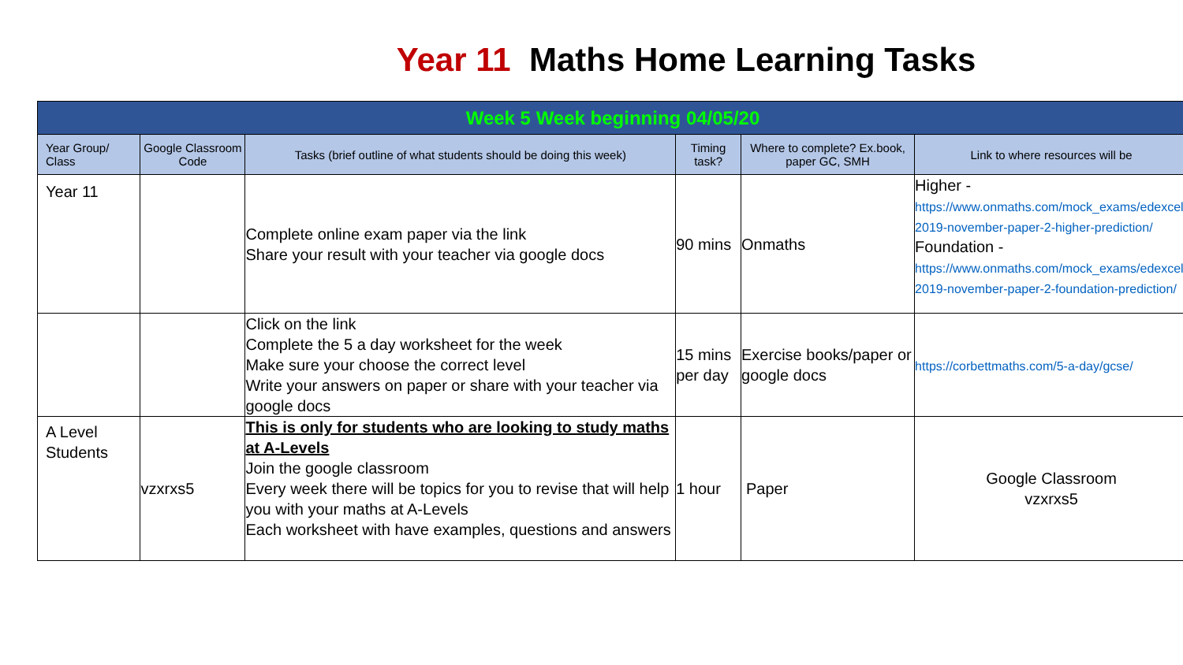Year 11 Maths Home Learning Tasks
| Week 5 Week beginning 04/05/20 | | | | | |
| Year Group/ Class | Google Classroom Code | Tasks (brief outline of what students should be doing this week) | Timing task? | Where to complete? Ex.book, paper GC, SMH | Link to where resources will be |
| Year 11 | | Complete online exam paper via the link Share your result with your teacher via google docs | 90 mins | Onmaths | Higher - https://www.onmaths.com/mock_exams/edexcel-2019-november-paper-2-higher-prediction/ Foundation - https://www.onmaths.com/mock_exams/edexcel-2019-november-paper-2-foundation-prediction/ |
| | | Click on the link Complete the 5 a day worksheet for the week Make sure your choose the correct level Write your answers on paper or share with your teacher via google docs | 15 mins per day | Exercise books/paper or google docs | https://corbettmaths.com/5-a-day/gcse/ |
| A Level Students | vzxrxs5 | This is only for students who are looking to study maths at A-Levels Join the google classroom Every week there will be topics for you to revise that will help you with your maths at A-Levels Each worksheet with have examples, questions and answers | 1 hour | Paper | Google Classroom vzxrxs5 |